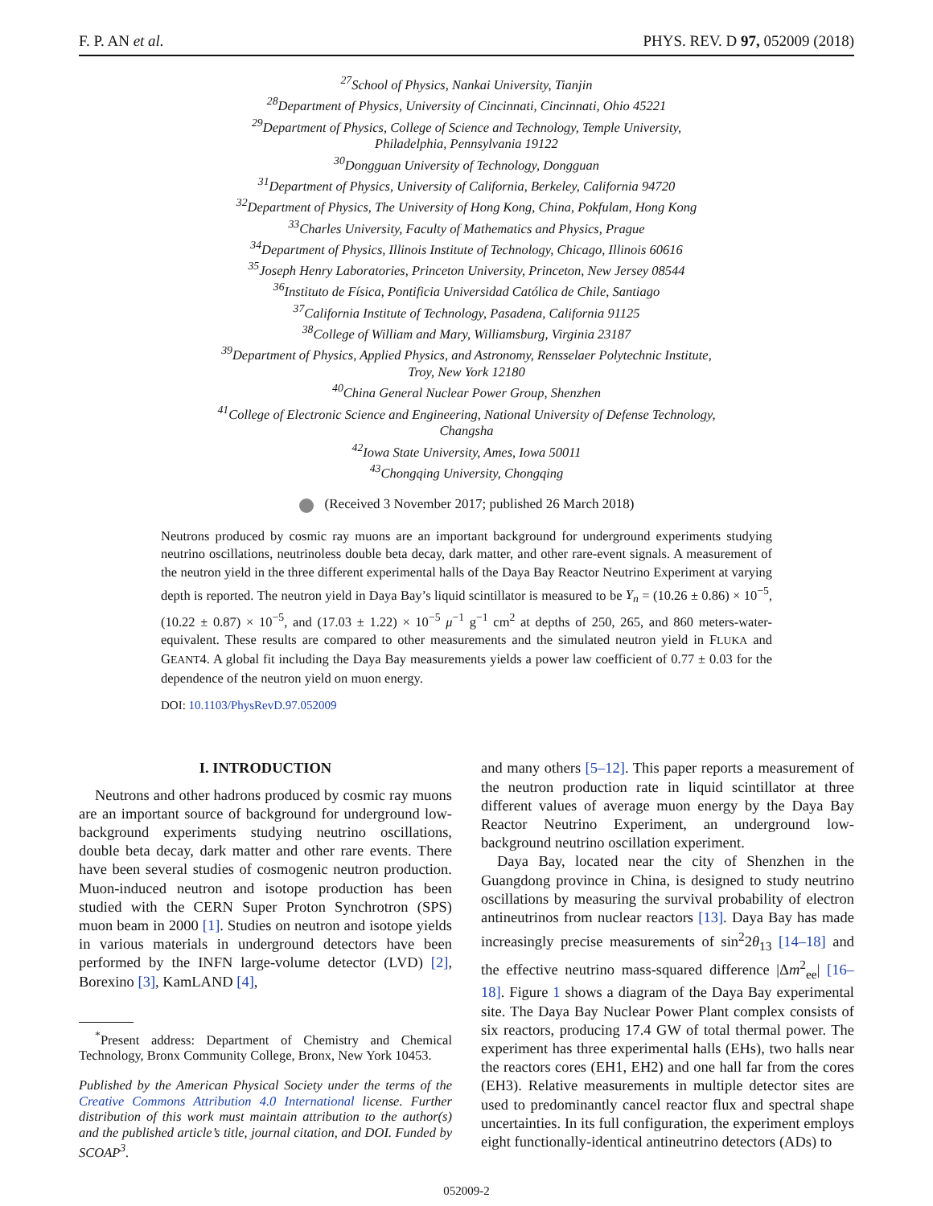F. P. AN et al. PHYS. REV. D 97, 052009 (2018)
<sup>27</sup> School of Physics, Nankai University, Tianjin
<sup>28</sup> Department of Physics, University of Cincinnati, Cincinnati, Ohio 45221
<sup>29</sup> Department of Physics, College of Science and Technology, Temple University,
Philadelphia, Pennsylvania 19122
<sup>30</sup> Dongguan University of Technology, Dongguan
<sup>31</sup> Department of Physics, University of California, Berkeley, California 94720
<sup>32</sup> Department of Physics, The University of Hong Kong, China, Pokfulam, Hong Kong
<sup>33</sup> Charles University, Faculty of Mathematics and Physics, Prague
<sup>34</sup> Department of Physics, Illinois Institute of Technology, Chicago, Illinois 60616
<sup>35</sup> Joseph Henry Laboratories, Princeton University, Princeton, New Jersey 08544
<sup>36</sup> Instituto de Física, Pontificia Universidad Católica de Chile, Santiago
<sup>37</sup> California Institute of Technology, Pasadena, California 91125
<sup>38</sup> College of William and Mary, Williamsburg, Virginia 23187
<sup>39</sup> Department of Physics, Applied Physics, and Astronomy, Rensselaer Polytechnic Institute,
Troy, New York 12180
<sup>40</sup> China General Nuclear Power Group, Shenzhen
<sup>41</sup> College of Electronic Science and Engineering, National University of Defense Technology,
Changsha
<sup>42</sup> Iowa State University, Ames, Iowa 50011
<sup>43</sup> Chongqing University, Chongqing
(Received 3 November 2017; published 26 March 2018)
Neutrons produced by cosmic ray muons are an important background for underground experiments studying neutrino oscillations, neutrinoless double beta decay, dark matter, and other rare-event signals. A measurement of the neutron yield in the three different experimental halls of the Daya Bay Reactor Neutrino Experiment at varying depth is reported. The neutron yield in Daya Bay’s liquid scintillator is measured to be Y<sub>n</sub> = (10.26 ± 0.86) × 10<sup>−5</sup>, (10.22 ± 0.87) × 10<sup>−5</sup>, and (17.03 ± 1.22) × 10<sup>−5</sup> μ<sup>−1</sup> g<sup>−1</sup> cm<sup>2</sup> at depths of 250, 265, and 860 meters-water-equivalent. These results are compared to other measurements and the simulated neutron yield in FLUKA and GEANT4. A global fit including the Daya Bay measurements yields a power law coefficient of 0.77 ± 0.03 for the dependence of the neutron yield on muon energy.
DOI: 10.1103/PhysRevD.97.052009
I. INTRODUCTION
Neutrons and other hadrons produced by cosmic ray muons are an important source of background for underground low-background experiments studying neutrino oscillations, double beta decay, dark matter and other rare events. There have been several studies of cosmogenic neutron production. Muon-induced neutron and isotope production has been studied with the CERN Super Proton Synchrotron (SPS) muon beam in 2000 [1]. Studies on neutron and isotope yields in various materials in underground detectors have been performed by the INFN large-volume detector (LVD) [2], Borexino [3], KamLAND [4],
<sup>*</sup> Present address: Department of Chemistry and Chemical Technology, Bronx Community College, Bronx, New York 10453.
Published by the American Physical Society under the terms of the Creative Commons Attribution 4.0 International license. Further distribution of this work must maintain attribution to the author(s) and the published article’s title, journal citation, and DOI. Funded by SCOAP<sup>3</sup>.
and many others [5–12]. This paper reports a measurement of the neutron production rate in liquid scintillator at three different values of average muon energy by the Daya Bay Reactor Neutrino Experiment, an underground low-background neutrino oscillation experiment.
Daya Bay, located near the city of Shenzhen in the Guangdong province in China, is designed to study neutrino oscillations by measuring the survival probability of electron antineutrinos from nuclear reactors [13]. Daya Bay has made increasingly precise measurements of sin<sup>2</sup>2θ<sub>13</sub> [14–18] and the effective neutrino mass-squared difference |Δm<sup>2</sup><sub>ee</sub>| [16–18]. Figure 1 shows a diagram of the Daya Bay experimental site. The Daya Bay Nuclear Power Plant complex consists of six reactors, producing 17.4 GW of total thermal power. The experiment has three experimental halls (EHs), two halls near the reactors cores (EH1, EH2) and one hall far from the cores (EH3). Relative measurements in multiple detector sites are used to predominantly cancel reactor flux and spectral shape uncertainties. In its full configuration, the experiment employs eight functionally-identical antineutrino detectors (ADs) to
052009-2